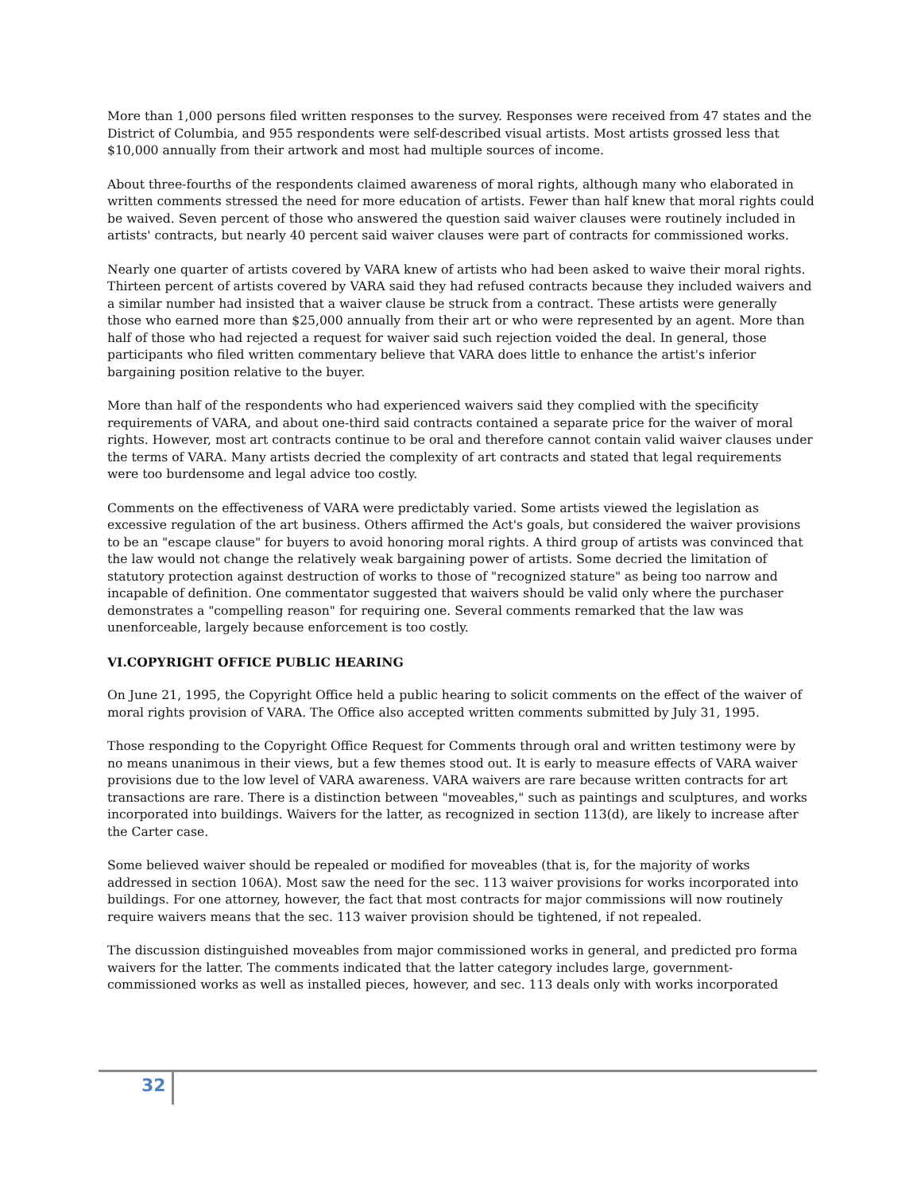More than 1,000 persons filed written responses to the survey. Responses were received from 47 states and the District of Columbia, and 955 respondents were self-described visual artists. Most artists grossed less that $10,000 annually from their artwork and most had multiple sources of income.
About three-fourths of the respondents claimed awareness of moral rights, although many who elaborated in written comments stressed the need for more education of artists. Fewer than half knew that moral rights could be waived. Seven percent of those who answered the question said waiver clauses were routinely included in artists' contracts, but nearly 40 percent said waiver clauses were part of contracts for commissioned works.
Nearly one quarter of artists covered by VARA knew of artists who had been asked to waive their moral rights. Thirteen percent of artists covered by VARA said they had refused contracts because they included waivers and a similar number had insisted that a waiver clause be struck from a contract. These artists were generally those who earned more than $25,000 annually from their art or who were represented by an agent. More than half of those who had rejected a request for waiver said such rejection voided the deal. In general, those participants who filed written commentary believe that VARA does little to enhance the artist's inferior bargaining position relative to the buyer.
More than half of the respondents who had experienced waivers said they complied with the specificity requirements of VARA, and about one-third said contracts contained a separate price for the waiver of moral rights. However, most art contracts continue to be oral and therefore cannot contain valid waiver clauses under the terms of VARA. Many artists decried the complexity of art contracts and stated that legal requirements were too burdensome and legal advice too costly.
Comments on the effectiveness of VARA were predictably varied. Some artists viewed the legislation as excessive regulation of the art business. Others affirmed the Act's goals, but considered the waiver provisions to be an "escape clause" for buyers to avoid honoring moral rights. A third group of artists was convinced that the law would not change the relatively weak bargaining power of artists. Some decried the limitation of statutory protection against destruction of works to those of "recognized stature" as being too narrow and incapable of definition. One commentator suggested that waivers should be valid only where the purchaser demonstrates a "compelling reason" for requiring one. Several comments remarked that the law was unenforceable, largely because enforcement is too costly.
VI.COPYRIGHT OFFICE PUBLIC HEARING
On June 21, 1995, the Copyright Office held a public hearing to solicit comments on the effect of the waiver of moral rights provision of VARA. The Office also accepted written comments submitted by July 31, 1995.
Those responding to the Copyright Office Request for Comments through oral and written testimony were by no means unanimous in their views, but a few themes stood out. It is early to measure effects of VARA waiver provisions due to the low level of VARA awareness. VARA waivers are rare because written contracts for art transactions are rare. There is a distinction between "moveables," such as paintings and sculptures, and works incorporated into buildings. Waivers for the latter, as recognized in section 113(d), are likely to increase after the Carter case.
Some believed waiver should be repealed or modified for moveables (that is, for the majority of works addressed in section 106A). Most saw the need for the sec. 113 waiver provisions for works incorporated into buildings. For one attorney, however, the fact that most contracts for major commissions will now routinely require waivers means that the sec. 113 waiver provision should be tightened, if not repealed.
The discussion distinguished moveables from major commissioned works in general, and predicted pro forma waivers for the latter. The comments indicated that the latter category includes large, government-commissioned works as well as installed pieces, however, and sec. 113 deals only with works incorporated
32